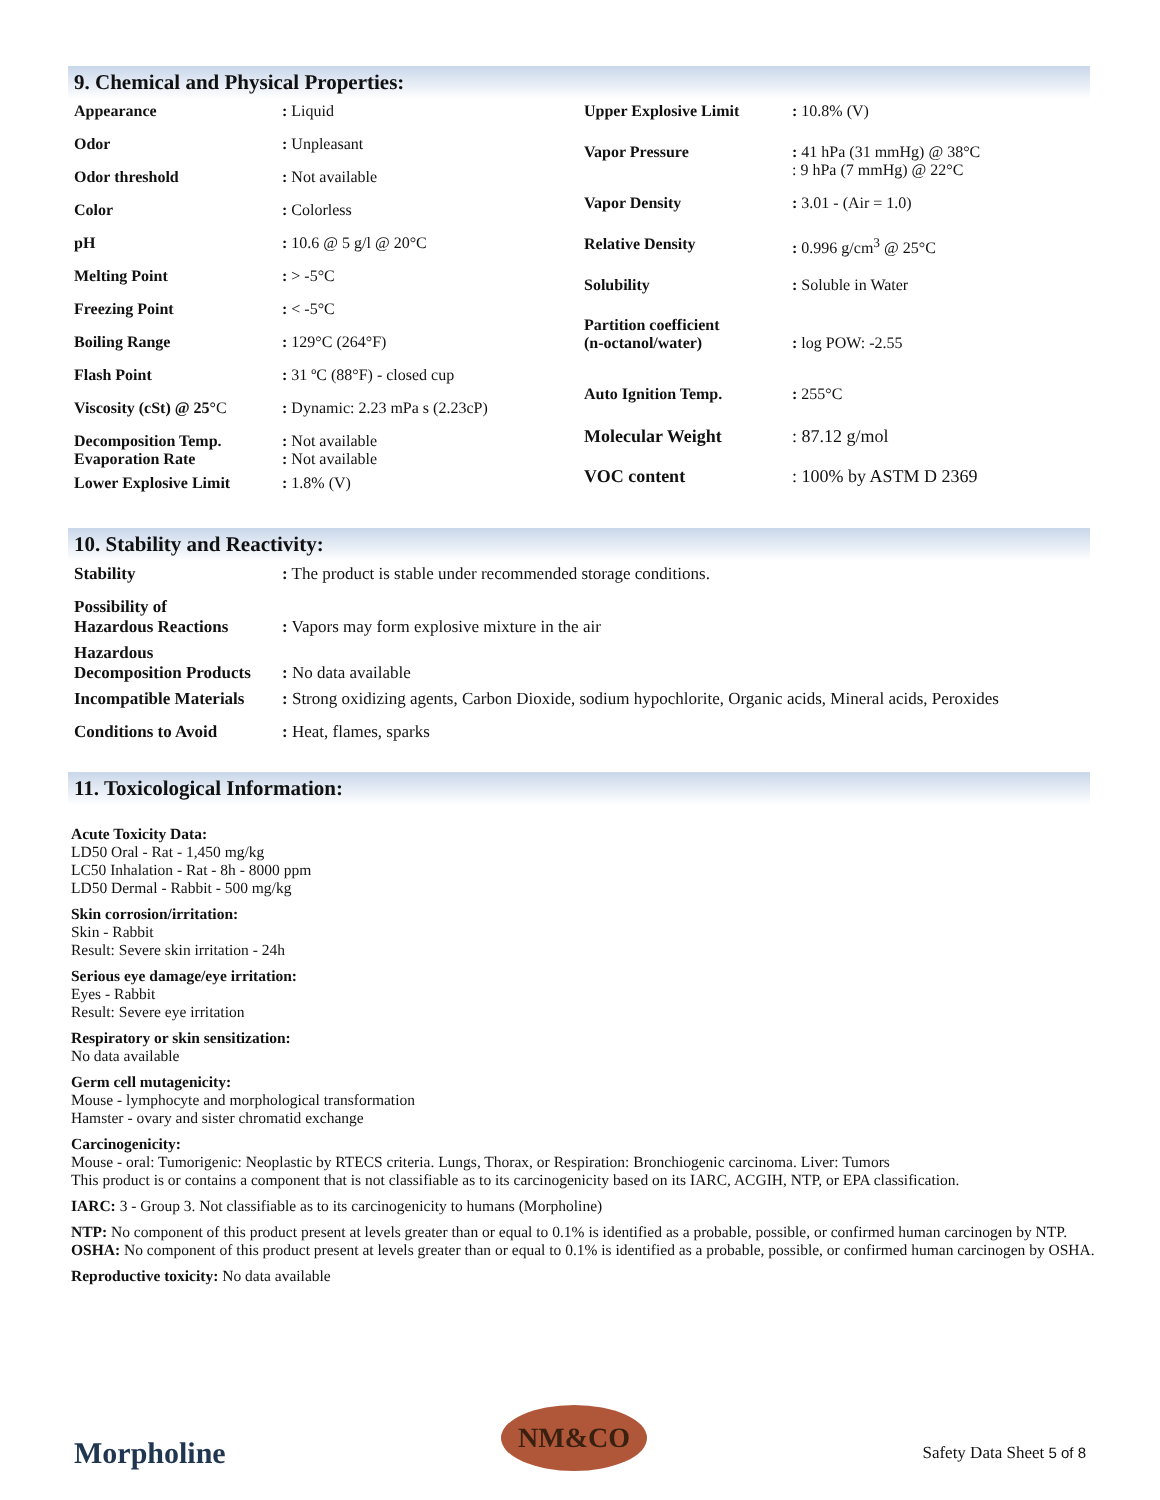9. Chemical and Physical Properties:
| Appearance | : Liquid |
| Odor | : Unpleasant |
| Odor threshold | : Not available |
| Color | : Colorless |
| pH | : 10.6 @ 5 g/l @ 20°C |
| Melting Point | : > -5°C |
| Freezing Point | : < -5°C |
| Boiling Range | : 129°C (264°F) |
| Flash Point | : 31 ºC (88°F) - closed cup |
| Viscosity (cSt) @ 25° C | : Dynamic: 2.23 mPa s (2.23cP) |
| Decomposition Temp. Evaporation Rate | : Not available : Not available |
| Lower Explosive Limit | : 1.8% (V) |
| Upper Explosive Limit | : 10.8% (V) |
| Vapor Pressure | : 41 hPa (31 mmHg) @ 38°C : 9 hPa (7 mmHg) @ 22°C |
| Vapor Density | : 3.01 - (Air = 1.0) |
| Relative Density | : 0.996 g/cm<sup>3</sup> @ 25°C |
| Solubility | : Soluble in Water |
| Partition coefficient (n-octanol/water) | : log POW: -2.55 |
| Auto Ignition Temp. | : 255°C |
| Molecular Weight | : 87.12 g/mol |
| VOC content | : 100% by ASTM D 2369 |
10. Stability and Reactivity:
| Stability | : The product is stable under recommended storage conditions. |
| Possibility of Hazardous Reactions | : Vapors may form explosive mixture in the air |
| Hazardous Decomposition Products | : No data available |
| Incompatible Materials | : Strong oxidizing agents, Carbon Dioxide, sodium hypochlorite, Organic acids, Mineral acids, Peroxides |
| Conditions to Avoid | : Heat, flames, sparks |
11. Toxicological Information:
Acute Toxicity Data:
LD50 Oral - Rat - 1,450 mg/kg
LC50 Inhalation - Rat - 8h - 8000 ppm
LD50 Dermal - Rabbit - 500 mg/kg
Skin corrosion/irritation:
Skin - Rabbit
Result: Severe skin irritation - 24h
Serious eye damage/eye irritation:
Eyes - Rabbit
Result: Severe eye irritation
Respiratory or skin sensitization:
No data available
Germ cell mutagenicity:
Mouse - lymphocyte and morphological transformation
Hamster - ovary and sister chromatid exchange
Carcinogenicity:
Mouse - oral: Tumorigenic: Neoplastic by RTECS criteria. Lungs, Thorax, or Respiration: Bronchiogenic carcinoma. Liver: Tumors
This product is or contains a component that is not classifiable as to its carcinogenicity based on its IARC, ACGIH, NTP, or EPA classification.
IARC: 3 - Group 3. Not classifiable as to its carcinogenicity to humans (Morpholine)
NTP: No component of this product present at levels greater than or equal to 0.1% is identified as a probable, possible, or confirmed human carcinogen by NTP.
OSHA: No component of this product present at levels greater than or equal to 0.1% is identified as a probable, possible, or confirmed human carcinogen by OSHA.
Reproductive toxicity: No data available
Morpholine
NM&CO
Safety Data Sheet 5 of 8